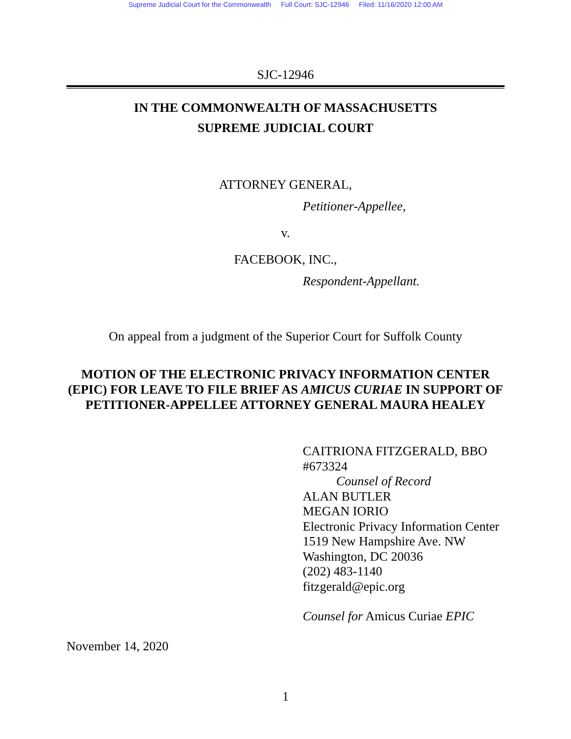Supreme Judicial Court for the Commonwealth Full Court: SJC-12946 Filed: 11/16/2020 12:00 AM
SJC-12946
IN THE COMMONWEALTH OF MASSACHUSETTS
SUPREME JUDICIAL COURT
ATTORNEY GENERAL,
Petitioner-Appellee,
v.
FACEBOOK, INC.,
Respondent-Appellant.
On appeal from a judgment of the Superior Court for Suffolk County
MOTION OF THE ELECTRONIC PRIVACY INFORMATION CENTER (EPIC) FOR LEAVE TO FILE BRIEF AS AMICUS CURIAE IN SUPPORT OF PETITIONER-APPELLEE ATTORNEY GENERAL MAURA HEALEY
CAITRIONA FITZGERALD, BBO #673324
Counsel of Record
ALAN BUTLER
MEGAN IORIO
Electronic Privacy Information Center
1519 New Hampshire Ave. NW
Washington, DC 20036
(202) 483-1140
fitzgerald@epic.org
Counsel for Amicus Curiae EPIC
November 14, 2020
1